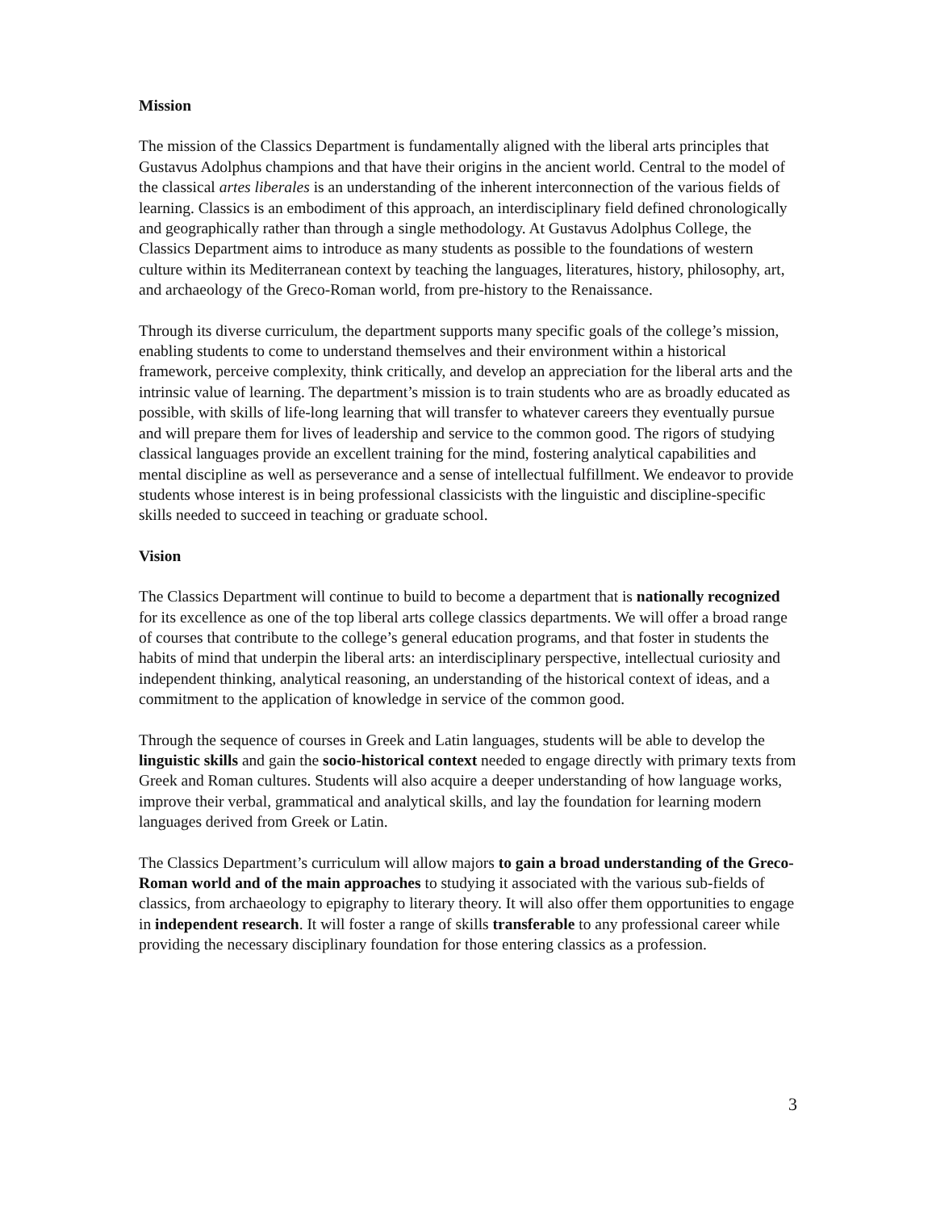Mission
The mission of the Classics Department is fundamentally aligned with the liberal arts principles that Gustavus Adolphus champions and that have their origins in the ancient world. Central to the model of the classical artes liberales is an understanding of the inherent interconnection of the various fields of learning. Classics is an embodiment of this approach, an interdisciplinary field defined chronologically and geographically rather than through a single methodology. At Gustavus Adolphus College, the Classics Department aims to introduce as many students as possible to the foundations of western culture within its Mediterranean context by teaching the languages, literatures, history, philosophy, art, and archaeology of the Greco-Roman world, from pre-history to the Renaissance.
Through its diverse curriculum, the department supports many specific goals of the college’s mission, enabling students to come to understand themselves and their environment within a historical framework, perceive complexity, think critically, and develop an appreciation for the liberal arts and the intrinsic value of learning. The department’s mission is to train students who are as broadly educated as possible, with skills of life-long learning that will transfer to whatever careers they eventually pursue and will prepare them for lives of leadership and service to the common good. The rigors of studying classical languages provide an excellent training for the mind, fostering analytical capabilities and mental discipline as well as perseverance and a sense of intellectual fulfillment. We endeavor to provide students whose interest is in being professional classicists with the linguistic and discipline-specific skills needed to succeed in teaching or graduate school.
Vision
The Classics Department will continue to build to become a department that is nationally recognized for its excellence as one of the top liberal arts college classics departments. We will offer a broad range of courses that contribute to the college’s general education programs, and that foster in students the habits of mind that underpin the liberal arts: an interdisciplinary perspective, intellectual curiosity and independent thinking, analytical reasoning, an understanding of the historical context of ideas, and a commitment to the application of knowledge in service of the common good.
Through the sequence of courses in Greek and Latin languages, students will be able to develop the linguistic skills and gain the socio-historical context needed to engage directly with primary texts from Greek and Roman cultures. Students will also acquire a deeper understanding of how language works, improve their verbal, grammatical and analytical skills, and lay the foundation for learning modern languages derived from Greek or Latin.
The Classics Department’s curriculum will allow majors to gain a broad understanding of the Greco-Roman world and of the main approaches to studying it associated with the various sub-fields of classics, from archaeology to epigraphy to literary theory. It will also offer them opportunities to engage in independent research. It will foster a range of skills transferable to any professional career while providing the necessary disciplinary foundation for those entering classics as a profession.
3